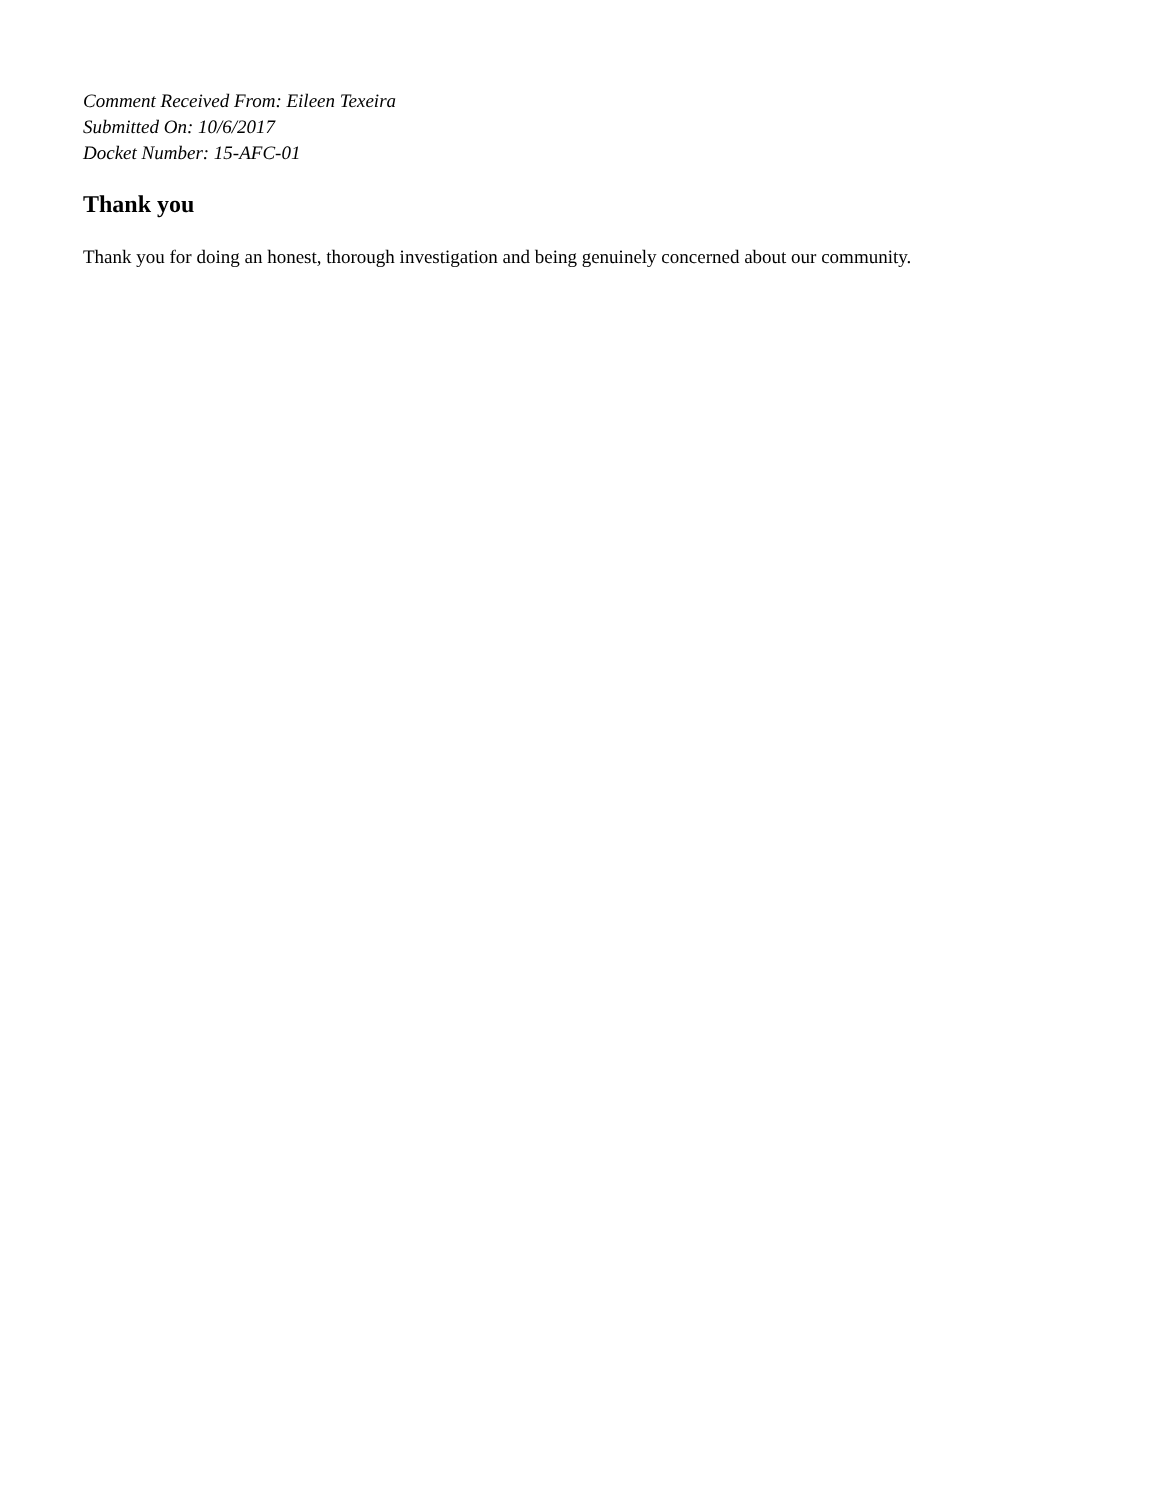Comment Received From: Eileen Texeira
Submitted On: 10/6/2017
Docket Number: 15-AFC-01
Thank you
Thank you for doing an honest, thorough investigation and being genuinely concerned about our community.